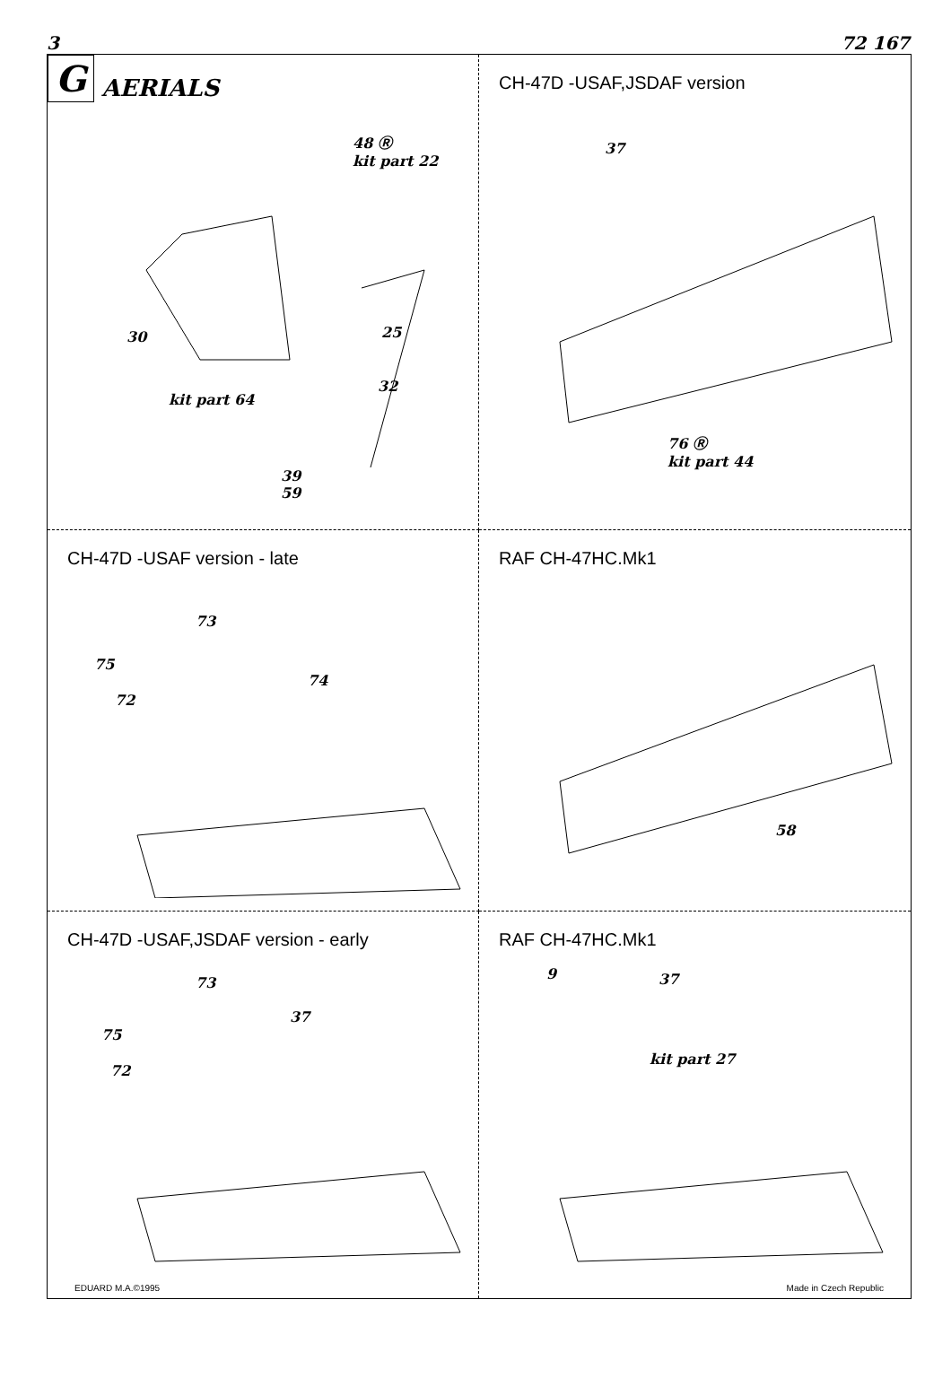3 72 167
G AERIALS
48 Ⓡ
kit part 22
30 25
32
kit part 64
39
59
CH-47D -USAF,JSDAF version
37
76 Ⓡ
kit part 44
CH-47D -USAF version - late
73
75
74
72
RAF CH-47HC.Mk1
58
CH-47D -USAF,JSDAF version - early
73
37
75
72
EDUARD M.A.©1995
RAF CH-47HC.Mk1
9 37
kit part 27
Made in Czech Republic